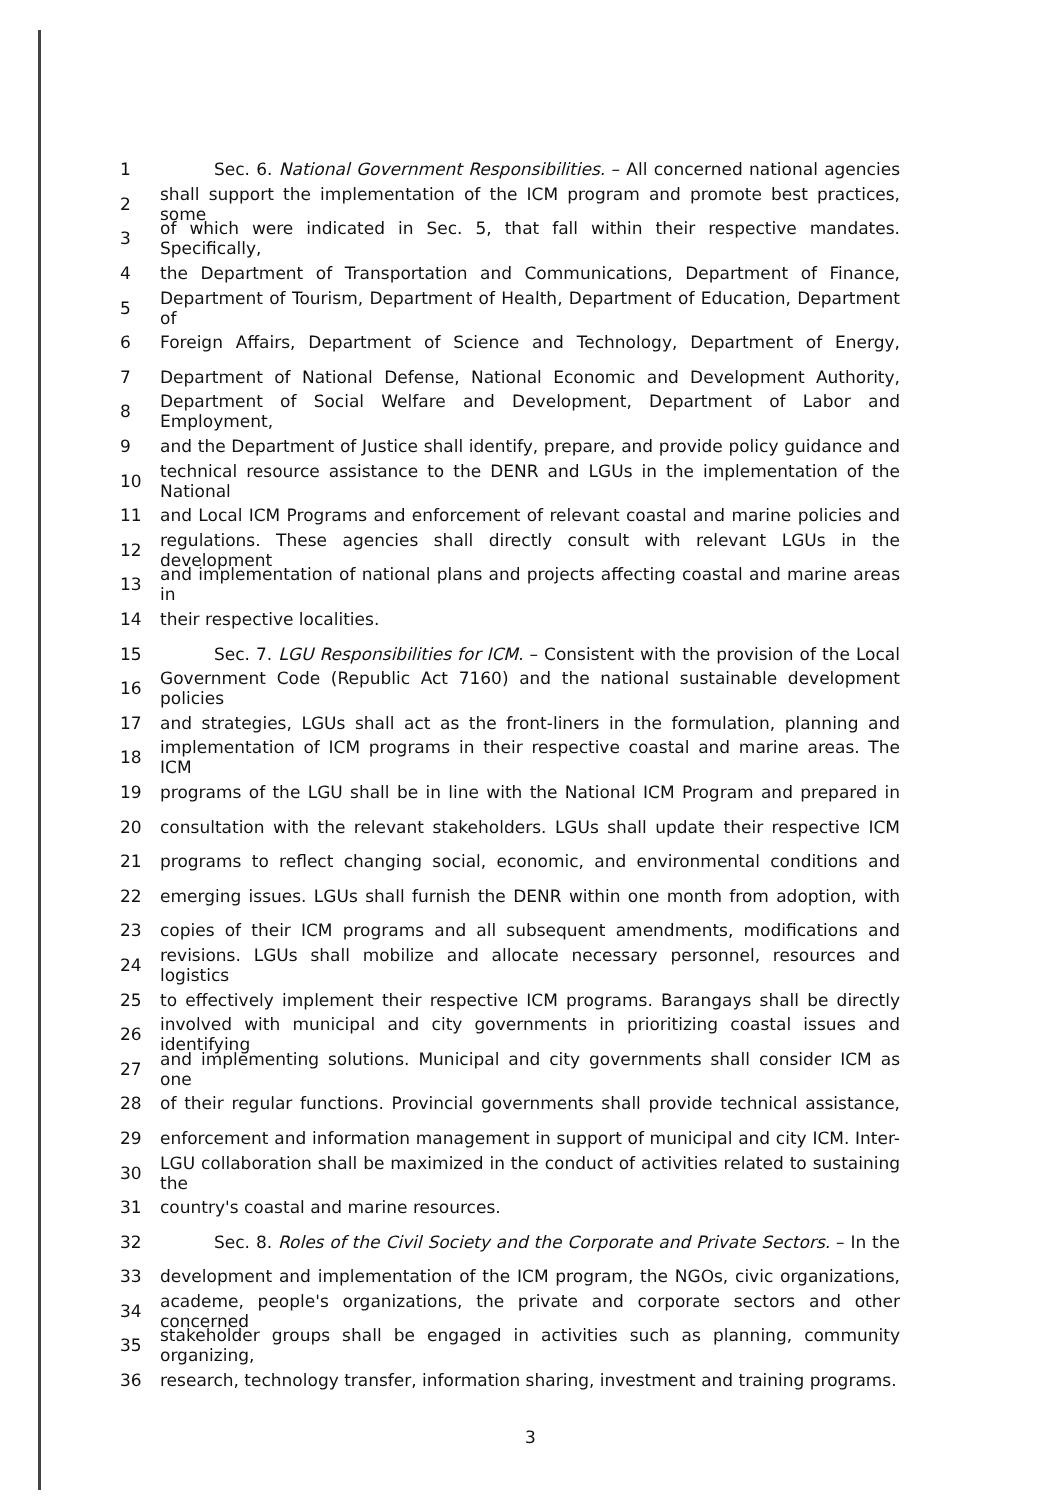1
Sec. 6. National Government Responsibilities. – All concerned national agencies
2
shall support the implementation of the ICM program and promote best practices, some
3
of which were indicated in Sec. 5, that fall within their respective mandates. Specifically,
4
the Department of Transportation and Communications, Department of Finance,
5
Department of Tourism, Department of Health, Department of Education, Department of
6
Foreign Affairs, Department of Science and Technology, Department of Energy,
7
Department of National Defense, National Economic and Development Authority,
8
Department of Social Welfare and Development, Department of Labor and Employment,
9
and the Department of Justice shall identify, prepare, and provide policy guidance and
10
technical resource assistance to the DENR and LGUs in the implementation of the National
11
and Local ICM Programs and enforcement of relevant coastal and marine policies and
12
regulations. These agencies shall directly consult with relevant LGUs in the development
13
and implementation of national plans and projects affecting coastal and marine areas in
14 their respective localities.
15
Sec. 7. LGU Responsibilities for ICM. – Consistent with the provision of the Local
16
Government Code (Republic Act 7160) and the national sustainable development policies
17
and strategies, LGUs shall act as the front-liners in the formulation, planning and
18
implementation of ICM programs in their respective coastal and marine areas. The ICM
19
programs of the LGU shall be in line with the National ICM Program and prepared in
20
consultation with the relevant stakeholders. LGUs shall update their respective ICM
21
programs to reflect changing social, economic, and environmental conditions and
22
emerging issues. LGUs shall furnish the DENR within one month from adoption, with
23
copies of their ICM programs and all subsequent amendments, modifications and
24
revisions. LGUs shall mobilize and allocate necessary personnel, resources and logistics
25
to effectively implement their respective ICM programs. Barangays shall be directly
26
involved with municipal and city governments in prioritizing coastal issues and identifying
27
and implementing solutions. Municipal and city governments shall consider ICM as one
28
of their regular functions. Provincial governments shall provide technical assistance,
29
enforcement and information management in support of municipal and city ICM. Inter-
30
LGU collaboration shall be maximized in the conduct of activities related to sustaining the
31 country's coastal and marine resources.
32
Sec. 8. Roles of the Civil Society and the Corporate and Private Sectors. – In the
33
development and implementation of the ICM program, the NGOs, civic organizations,
34
academe, people's organizations, the private and corporate sectors and other concerned
35
stakeholder groups shall be engaged in activities such as planning, community organizing,
36
research, technology transfer, information sharing, investment and training programs.
3